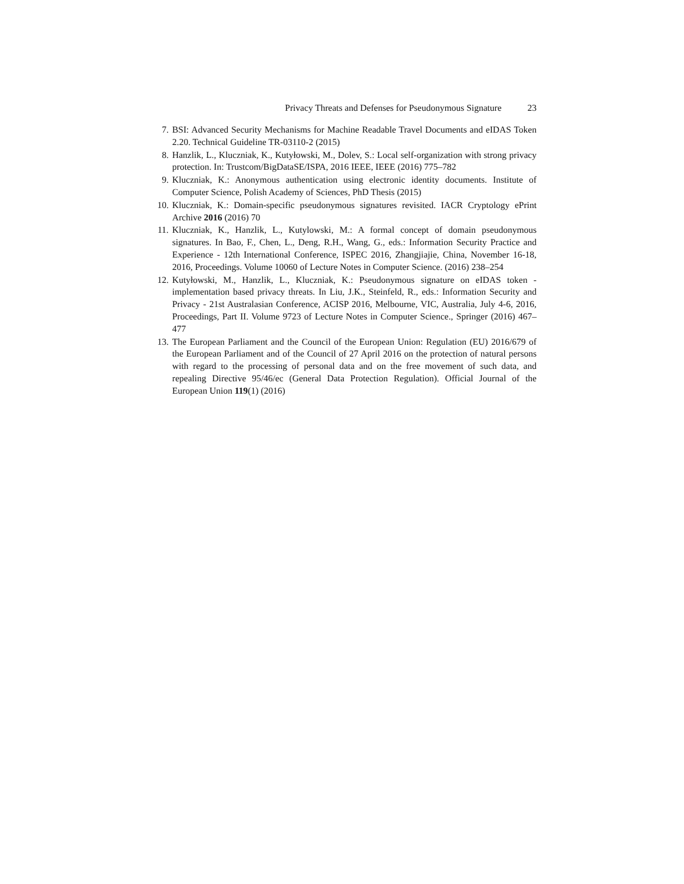Privacy Threats and Defenses for Pseudonymous Signature 23
7. BSI: Advanced Security Mechanisms for Machine Readable Travel Documents and eIDAS Token 2.20. Technical Guideline TR-03110-2 (2015)
8. Hanzlik, L., Kluczniak, K., Kutyłowski, M., Dolev, S.: Local self-organization with strong privacy protection. In: Trustcom/BigDataSE/ISPA, 2016 IEEE, IEEE (2016) 775–782
9. Kluczniak, K.: Anonymous authentication using electronic identity documents. Institute of Computer Science, Polish Academy of Sciences, PhD Thesis (2015)
10. Kluczniak, K.: Domain-specific pseudonymous signatures revisited. IACR Cryptology ePrint Archive 2016 (2016) 70
11. Kluczniak, K., Hanzlik, L., Kutylowski, M.: A formal concept of domain pseudonymous signatures. In Bao, F., Chen, L., Deng, R.H., Wang, G., eds.: Information Security Practice and Experience - 12th International Conference, ISPEC 2016, Zhangjiajie, China, November 16-18, 2016, Proceedings. Volume 10060 of Lecture Notes in Computer Science. (2016) 238–254
12. Kutyłowski, M., Hanzlik, L., Kluczniak, K.: Pseudonymous signature on eIDAS token - implementation based privacy threats. In Liu, J.K., Steinfeld, R., eds.: Information Security and Privacy - 21st Australasian Conference, ACISP 2016, Melbourne, VIC, Australia, July 4-6, 2016, Proceedings, Part II. Volume 9723 of Lecture Notes in Computer Science., Springer (2016) 467–477
13. The European Parliament and the Council of the European Union: Regulation (EU) 2016/679 of the European Parliament and of the Council of 27 April 2016 on the protection of natural persons with regard to the processing of personal data and on the free movement of such data, and repealing Directive 95/46/ec (General Data Protection Regulation). Official Journal of the European Union 119(1) (2016)